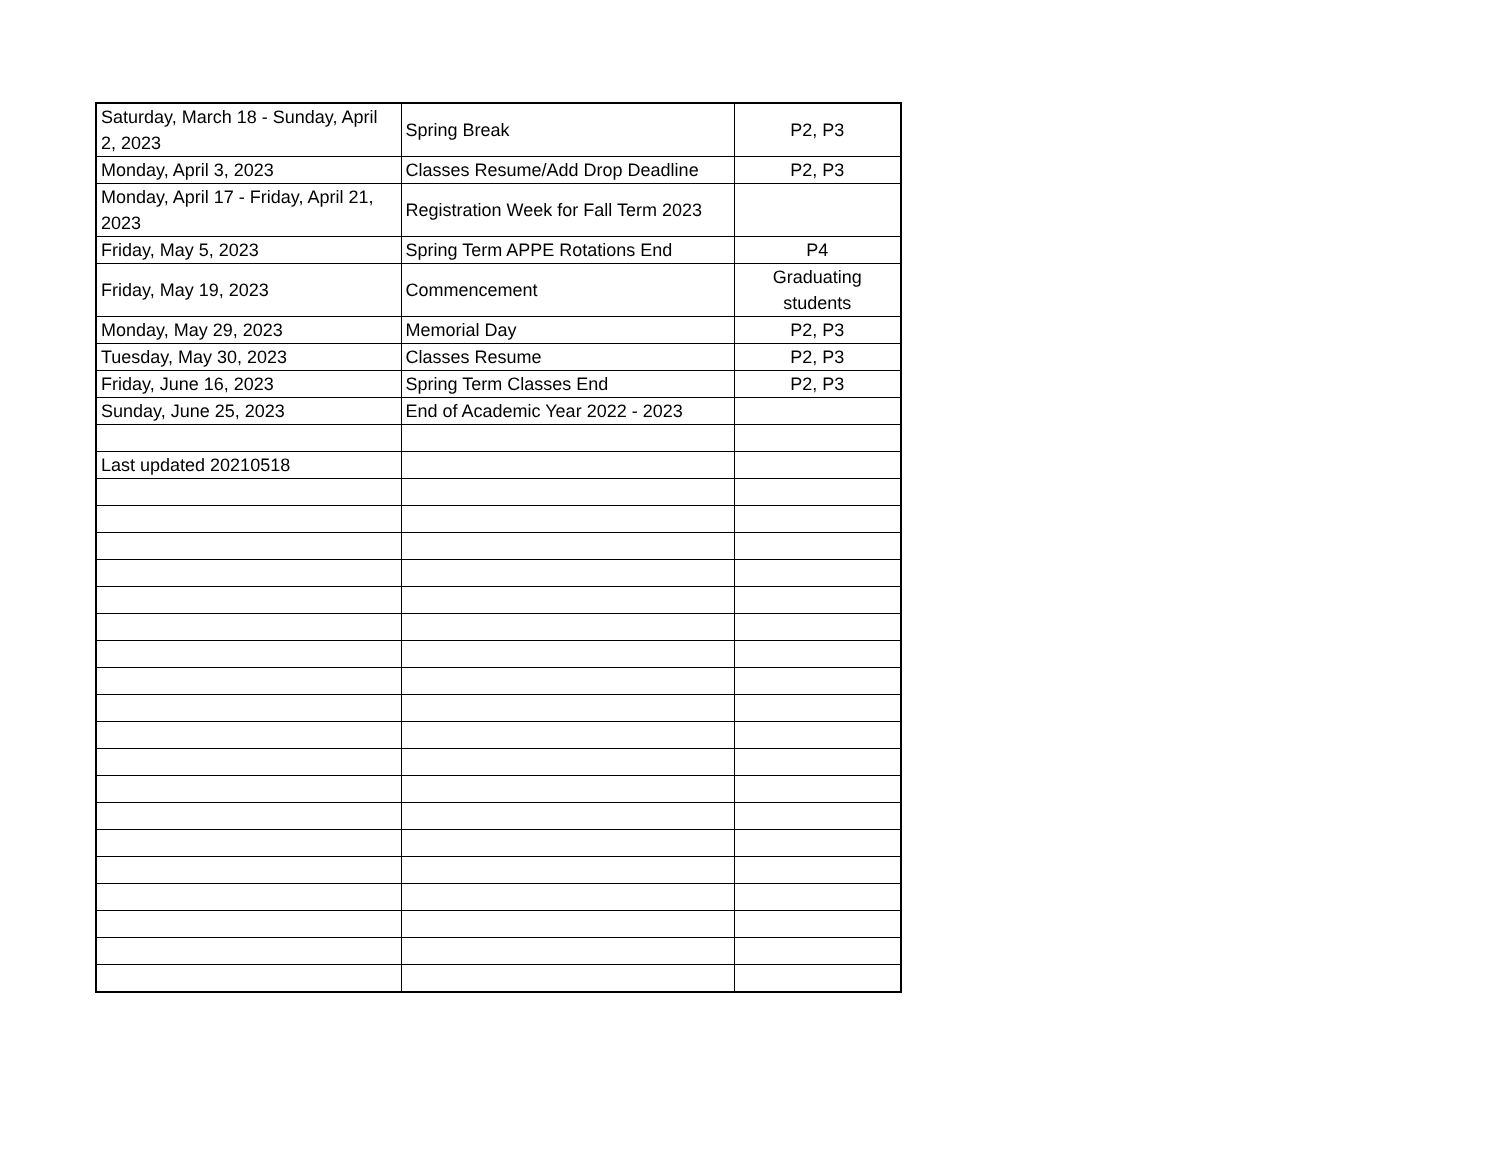| Saturday, March 18 - Sunday, April 2, 2023 | Spring Break | P2, P3 |
| Monday, April 3, 2023 | Classes Resume/Add Drop Deadline | P2, P3 |
| Monday, April 17 - Friday, April 21, 2023 | Registration Week for Fall Term 2023 | |
| Friday, May 5, 2023 | Spring Term APPE Rotations End | P4 |
| Friday, May 19, 2023 | Commencement | Graduating students |
| Monday, May 29, 2023 | Memorial Day | P2, P3 |
| Tuesday, May 30, 2023 | Classes Resume | P2, P3 |
| Friday, June 16, 2023 | Spring Term Classes End | P2, P3 |
| Sunday, June 25, 2023 | End of Academic Year 2022 - 2023 | |
| Last updated 20210518 | | |